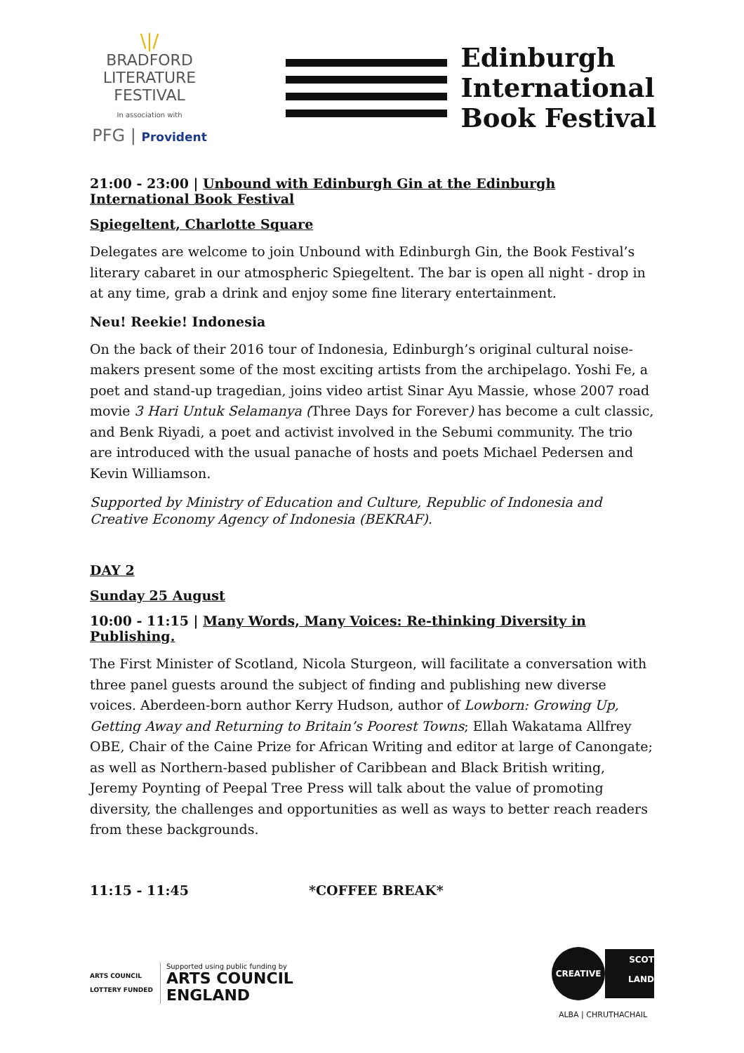\|/
BRADFORD
LITERATURE
FESTIVAL
In association with
PFG | Provident
Edinburgh
International
Book Festival
21:00 - 23:00 | Unbound with Edinburgh Gin at the Edinburgh International Book Festival
Spiegeltent, Charlotte Square
Delegates are welcome to join Unbound with Edinburgh Gin, the Book Festival’s literary cabaret in our atmospheric Spiegeltent. The bar is open all night - drop in at any time, grab a drink and enjoy some fine literary entertainment.
Neu! Reekie! Indonesia
On the back of their 2016 tour of Indonesia, Edinburgh’s original cultural noise-makers present some of the most exciting artists from the archipelago. Yoshi Fe, a poet and stand-up tragedian, joins video artist Sinar Ayu Massie, whose 2007 road movie 3 Hari Untuk Selamanya (Three Days for Forever) has become a cult classic, and Benk Riyadi, a poet and activist involved in the Sebumi community. The trio are introduced with the usual panache of hosts and poets Michael Pedersen and Kevin Williamson.
Supported by Ministry of Education and Culture, Republic of Indonesia and Creative Economy Agency of Indonesia (BEKRAF).
DAY 2
Sunday 25 August
10:00 - 11:15 | Many Words, Many Voices: Re-thinking Diversity in Publishing.
The First Minister of Scotland, Nicola Sturgeon, will facilitate a conversation with three panel guests around the subject of finding and publishing new diverse voices. Aberdeen-born author Kerry Hudson, author of Lowborn: Growing Up, Getting Away and Returning to Britain’s Poorest Towns; Ellah Wakatama Allfrey OBE, Chair of the Caine Prize for African Writing and editor at large of Canongate; as well as Northern-based publisher of Caribbean and Black British writing, Jeremy Poynting of Peepal Tree Press will talk about the value of promoting diversity, the challenges and opportunities as well as ways to better reach readers from these backgrounds.
11:15 - 11:45 *COFFEE BREAK*
ARTS COUNCIL
LOTTERY FUNDED
Supported using public funding by
ARTS COUNCIL
ENGLAND
CREATIVE
SCOT
LAND
ALBA | CHRUTHACHAIL